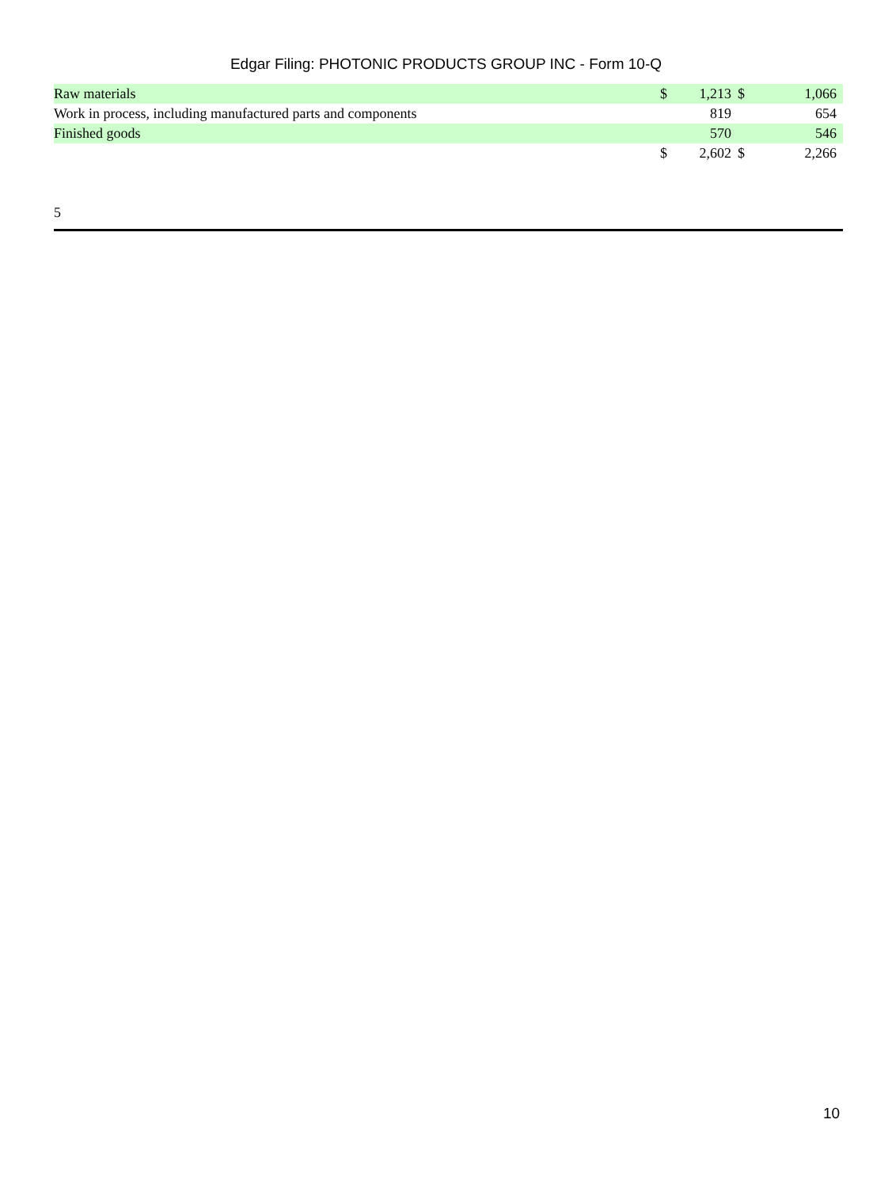Edgar Filing: PHOTONIC PRODUCTS GROUP INC - Form 10-Q
| Raw materials | $ | 1,213 | $ | 1,066 |
| Work in process, including manufactured parts and components | | 819 | | 654 |
| Finished goods | | 570 | | 546 |
| | $ | 2,602 | $ | 2,266 |
5
10